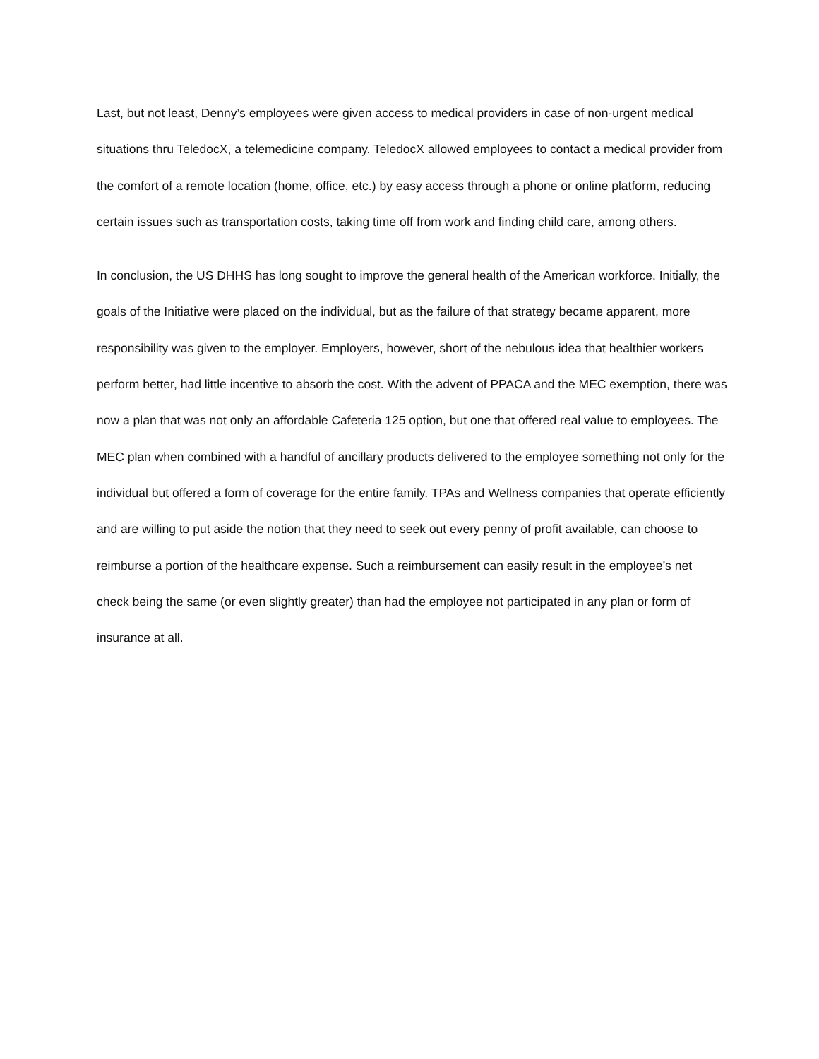Last, but not least, Denny’s employees were given access to medical providers in case of non-urgent medical situations thru TeledocX, a telemedicine company. TeledocX allowed employees to contact a medical provider from the comfort of a remote location (home, office, etc.) by easy access through a phone or online platform, reducing certain issues such as transportation costs, taking time off from work and finding child care, among others.
In conclusion, the US DHHS has long sought to improve the general health of the American workforce. Initially, the goals of the Initiative were placed on the individual, but as the failure of that strategy became apparent, more responsibility was given to the employer. Employers, however, short of the nebulous idea that healthier workers perform better, had little incentive to absorb the cost. With the advent of PPACA and the MEC exemption, there was now a plan that was not only an affordable Cafeteria 125 option, but one that offered real value to employees. The MEC plan when combined with a handful of ancillary products delivered to the employee something not only for the individual but offered a form of coverage for the entire family. TPAs and Wellness companies that operate efficiently and are willing to put aside the notion that they need to seek out every penny of profit available, can choose to reimburse a portion of the healthcare expense. Such a reimbursement can easily result in the employee’s net check being the same (or even slightly greater) than had the employee not participated in any plan or form of insurance at all.